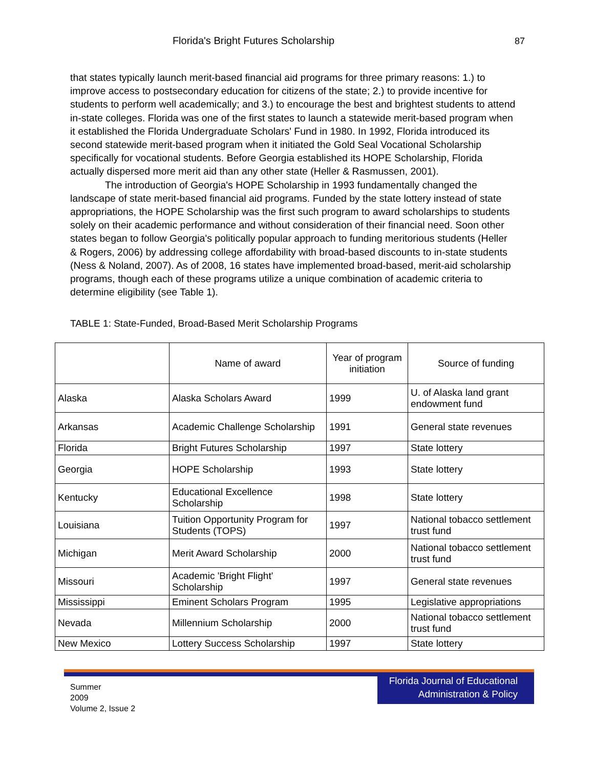Florida's Bright Futures Scholarship
87
that states typically launch merit-based financial aid programs for three primary reasons: 1.) to improve access to postsecondary education for citizens of the state; 2.) to provide incentive for students to perform well academically; and 3.) to encourage the best and brightest students to attend in-state colleges. Florida was one of the first states to launch a statewide merit-based program when it established the Florida Undergraduate Scholars' Fund in 1980. In 1992, Florida introduced its second statewide merit-based program when it initiated the Gold Seal Vocational Scholarship specifically for vocational students. Before Georgia established its HOPE Scholarship, Florida actually dispersed more merit aid than any other state (Heller & Rasmussen, 2001).
The introduction of Georgia's HOPE Scholarship in 1993 fundamentally changed the landscape of state merit-based financial aid programs. Funded by the state lottery instead of state appropriations, the HOPE Scholarship was the first such program to award scholarships to students solely on their academic performance and without consideration of their financial need. Soon other states began to follow Georgia's politically popular approach to funding meritorious students (Heller & Rogers, 2006) by addressing college affordability with broad-based discounts to in-state students (Ness & Noland, 2007). As of 2008, 16 states have implemented broad-based, merit-aid scholarship programs, though each of these programs utilize a unique combination of academic criteria to determine eligibility (see Table 1).
TABLE 1: State-Funded, Broad-Based Merit Scholarship Programs
| | Name of award | Year of program initiation | Source of funding |
| --- | --- | --- | --- |
| Alaska | Alaska Scholars Award | 1999 | U. of Alaska land grant endowment fund |
| Arkansas | Academic Challenge Scholarship | 1991 | General state revenues |
| Florida | Bright Futures Scholarship | 1997 | State lottery |
| Georgia | HOPE Scholarship | 1993 | State lottery |
| Kentucky | Educational Excellence Scholarship | 1998 | State lottery |
| Louisiana | Tuition Opportunity Program for Students (TOPS) | 1997 | National tobacco settlement trust fund |
| Michigan | Merit Award Scholarship | 2000 | National tobacco settlement trust fund |
| Missouri | Academic 'Bright Flight' Scholarship | 1997 | General state revenues |
| Mississippi | Eminent Scholars Program | 1995 | Legislative appropriations |
| Nevada | Millennium Scholarship | 2000 | National tobacco settlement trust fund |
| New Mexico | Lottery Success Scholarship | 1997 | State lottery |
Summer
2009
Volume 2, Issue 2
Florida Journal of Educational
Administration & Policy